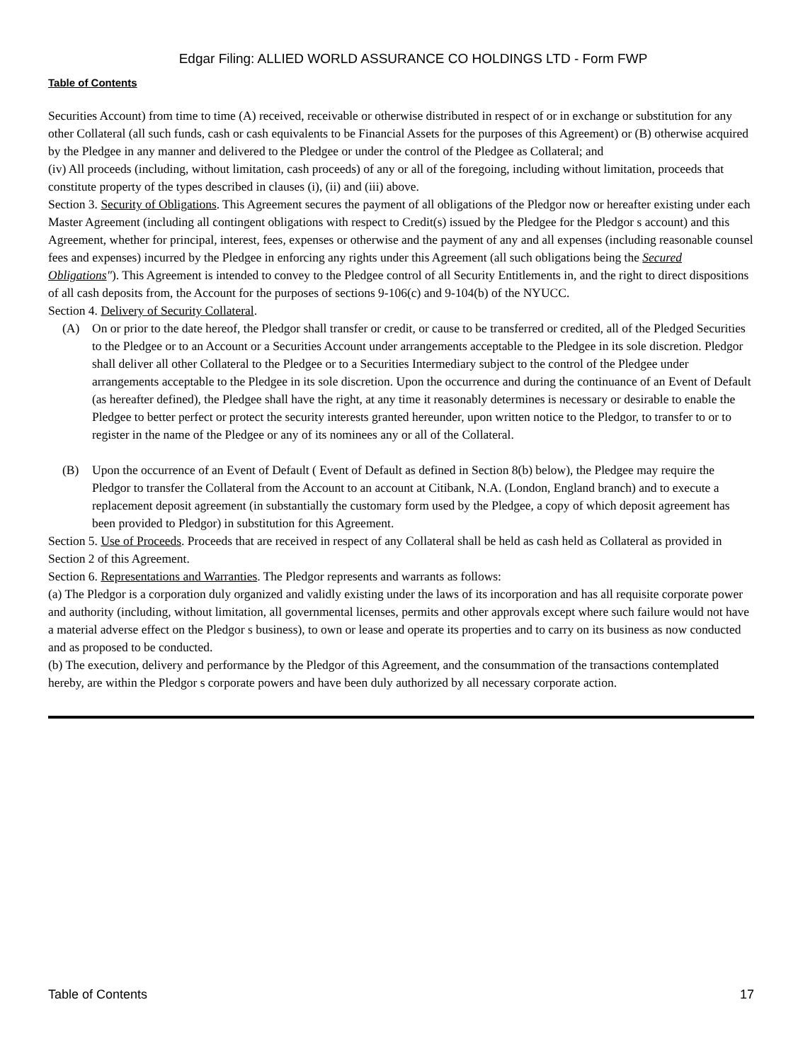Edgar Filing: ALLIED WORLD ASSURANCE CO HOLDINGS LTD - Form FWP
Table of Contents
Securities Account) from time to time (A) received, receivable or otherwise distributed in respect of or in exchange or substitution for any other Collateral (all such funds, cash or cash equivalents to be Financial Assets for the purposes of this Agreement) or (B) otherwise acquired by the Pledgee in any manner and delivered to the Pledgee or under the control of the Pledgee as Collateral; and
(iv) All proceeds (including, without limitation, cash proceeds) of any or all of the foregoing, including without limitation, proceeds that constitute property of the types described in clauses (i), (ii) and (iii) above.
Section 3. Security of Obligations. This Agreement secures the payment of all obligations of the Pledgor now or hereafter existing under each Master Agreement (including all contingent obligations with respect to Credit(s) issued by the Pledgee for the Pledgor s account) and this Agreement, whether for principal, interest, fees, expenses or otherwise and the payment of any and all expenses (including reasonable counsel fees and expenses) incurred by the Pledgee in enforcing any rights under this Agreement (all such obligations being the Secured Obligations"). This Agreement is intended to convey to the Pledgee control of all Security Entitlements in, and the right to direct dispositions of all cash deposits from, the Account for the purposes of sections 9-106(c) and 9-104(b) of the NYUCC.
Section 4. Delivery of Security Collateral.
(A) On or prior to the date hereof, the Pledgor shall transfer or credit, or cause to be transferred or credited, all of the Pledged Securities to the Pledgee or to an Account or a Securities Account under arrangements acceptable to the Pledgee in its sole discretion. Pledgor shall deliver all other Collateral to the Pledgee or to a Securities Intermediary subject to the control of the Pledgee under arrangements acceptable to the Pledgee in its sole discretion. Upon the occurrence and during the continuance of an Event of Default (as hereafter defined), the Pledgee shall have the right, at any time it reasonably determines is necessary or desirable to enable the Pledgee to better perfect or protect the security interests granted hereunder, upon written notice to the Pledgor, to transfer to or to register in the name of the Pledgee or any of its nominees any or all of the Collateral.
(B) Upon the occurrence of an Event of Default ( Event of Default as defined in Section 8(b) below), the Pledgee may require the Pledgor to transfer the Collateral from the Account to an account at Citibank, N.A. (London, England branch) and to execute a replacement deposit agreement (in substantially the customary form used by the Pledgee, a copy of which deposit agreement has been provided to Pledgor) in substitution for this Agreement.
Section 5. Use of Proceeds. Proceeds that are received in respect of any Collateral shall be held as cash held as Collateral as provided in Section 2 of this Agreement.
Section 6. Representations and Warranties. The Pledgor represents and warrants as follows:
(a) The Pledgor is a corporation duly organized and validly existing under the laws of its incorporation and has all requisite corporate power and authority (including, without limitation, all governmental licenses, permits and other approvals except where such failure would not have a material adverse effect on the Pledgor s business), to own or lease and operate its properties and to carry on its business as now conducted and as proposed to be conducted.
(b) The execution, delivery and performance by the Pledgor of this Agreement, and the consummation of the transactions contemplated hereby, are within the Pledgor s corporate powers and have been duly authorized by all necessary corporate action.
Table of Contents 17